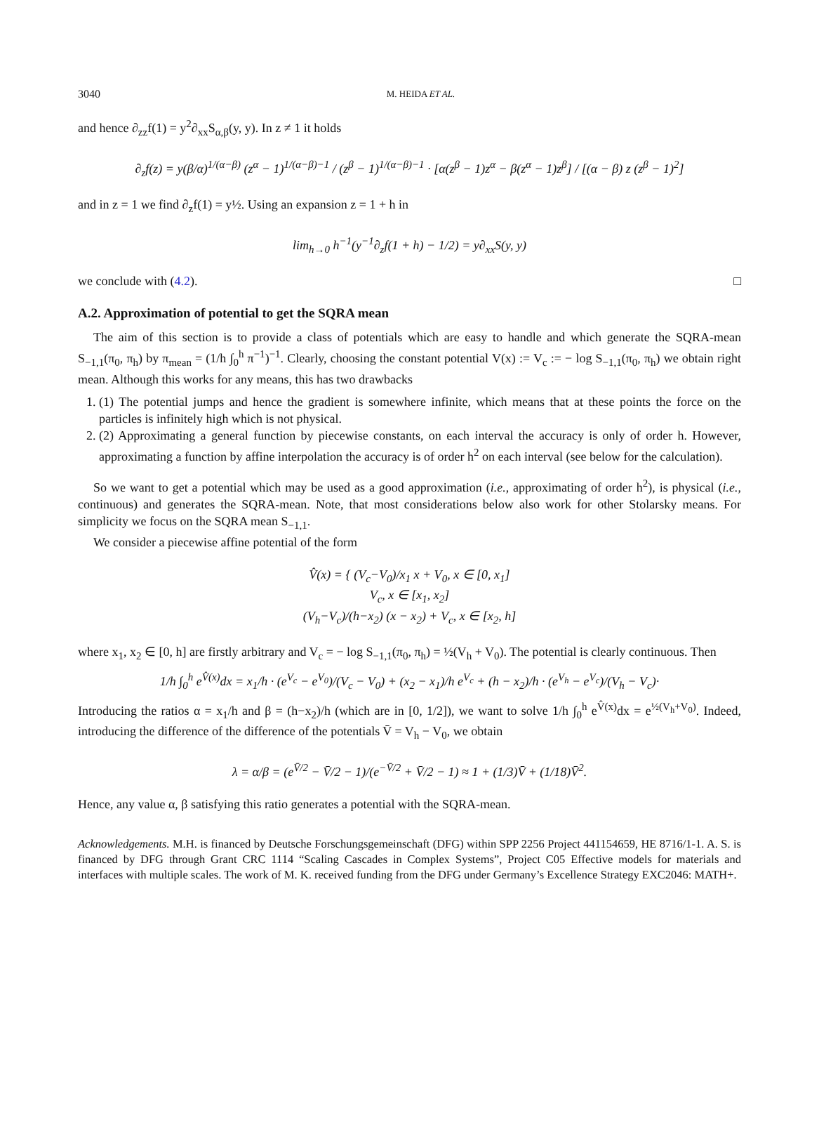3040 M. HEIDA ET AL.
and hence ∂<sub>zz</sub>f(1) = y<sup>2</sup>∂<sub>xx</sub>S<sub>α,β</sub>(y, y). In z ≠ 1 it holds
∂<sub>z</sub>f(z) = y(β/α)<sup>1/(α−β)</sup> (z<sup>α</sup> − 1)<sup>1/(α−β)−1</sup> / (z<sup>β</sup> − 1)<sup>1/(α−β)−1</sup> · [α(z<sup>β</sup> − 1)z<sup>α</sup> − β(z<sup>α</sup> − 1)z<sup>β</sup>] / [(α − β) z (z<sup>β</sup> − 1)<sup>2</sup>]
and in z = 1 we find ∂<sub>z</sub>f(1) = y½. Using an expansion z = 1 + h in
lim<sub>h→0</sub> h<sup>−1</sup>(y<sup>−1</sup>∂<sub>z</sub>f(1 + h) − 1/2) = y∂<sub>xx</sub>S(y, y)
we conclude with (4.2). □
A.2. Approximation of potential to get the SQRA mean
The aim of this section is to provide a class of potentials which are easy to handle and which generate the SQRA-mean S<sub>−1,1</sub>(π<sub>0</sub>, π<sub>h</sub>) by π<sub>mean</sub> = (1/h ∫<sub>0</sub><sup>h</sup> π<sup>−1</sup>)<sup>−1</sup>. Clearly, choosing the constant potential V(x) := V<sub>c</sub> := − log S<sub>−1,1</sub>(π<sub>0</sub>, π<sub>h</sub>) we obtain right mean. Although this works for any means, this has two drawbacks
1. (1) The potential jumps and hence the gradient is somewhere infinite, which means that at these points the force on the particles is infinitely high which is not physical.
2. (2) Approximating a general function by piecewise constants, on each interval the accuracy is only of order h. However, approximating a function by affine interpolation the accuracy is of order h<sup>2</sup> on each interval (see below for the calculation).
So we want to get a potential which may be used as a good approximation (i.e., approximating of order h<sup>2</sup>), is physical (i.e., continuous) and generates the SQRA-mean. Note, that most considerations below also work for other Stolarsky means. For simplicity we focus on the SQRA mean S<sub>−1,1</sub>.
We consider a piecewise affine potential of the form
V̂(x) = { (V<sub>c</sub>−V<sub>0</sub>)/x<sub>1</sub> x + V<sub>0</sub>, x ∈ [0, x<sub>1</sub>]
V<sub>c</sub>, x ∈ [x<sub>1</sub>, x<sub>2</sub>]
(V<sub>h</sub>−V<sub>c</sub>)/(h−x<sub>2</sub>) (x − x<sub>2</sub>) + V<sub>c</sub>, x ∈ [x<sub>2</sub>, h]
where x<sub>1</sub>, x<sub>2</sub> ∈ [0, h] are firstly arbitrary and V<sub>c</sub> = − log S<sub>−1,1</sub>(π<sub>0</sub>, π<sub>h</sub>) = ½(V<sub>h</sub> + V<sub>0</sub>). The potential is clearly continuous. Then
1/h ∫<sub>0</sub><sup>h</sup> e<sup>V̂(x)</sup>dx = x<sub>1</sub>/h · (e<sup>V<sub>c</sub></sup> − e<sup>V<sub>0</sub></sup>)/(V<sub>c</sub> − V<sub>0</sub>) + (x<sub>2</sub> − x<sub>1</sub>)/h e<sup>V<sub>c</sub></sup> + (h − x<sub>2</sub>)/h · (e<sup>V<sub>h</sub></sup> − e<sup>V<sub>c</sub></sup>)/(V<sub>h</sub> − V<sub>c</sub>)·
Introducing the ratios α = x<sub>1</sub>/h and β = (h−x<sub>2</sub>)/h (which are in [0, 1/2]), we want to solve 1/h ∫<sub>0</sub><sup>h</sup> e<sup>V̂(x)</sup>dx = e<sup>½(V<sub>h</sub>+V<sub>0</sub>)</sup>. Indeed, introducing the difference of the difference of the potentials V̄ = V<sub>h</sub> − V<sub>0</sub>, we obtain
λ = α/β = (e<sup>V̄/2</sup> − V̄/2 − 1)/(e<sup>−V̄/2</sup> + V̄/2 − 1) ≈ 1 + (1/3)V̄ + (1/18)V̄<sup>2</sup>.
Hence, any value α, β satisfying this ratio generates a potential with the SQRA-mean.
Acknowledgements. M.H. is financed by Deutsche Forschungsgemeinschaft (DFG) within SPP 2256 Project 441154659, HE 8716/1-1. A. S. is financed by DFG through Grant CRC 1114 “Scaling Cascades in Complex Systems”, Project C05 Effective models for materials and interfaces with multiple scales. The work of M. K. received funding from the DFG under Germany’s Excellence Strategy EXC2046: MATH+.